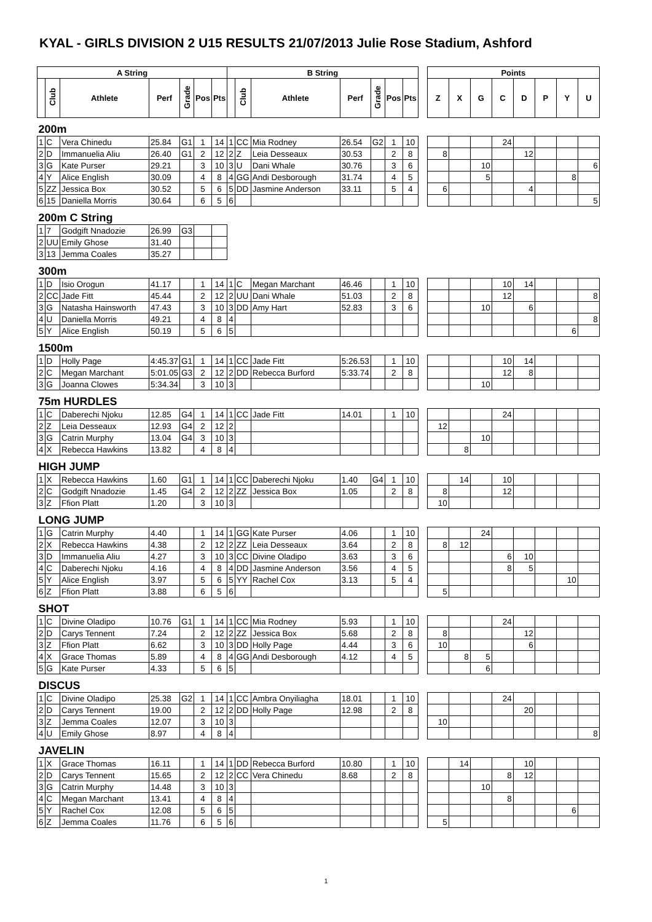KYAL - GIRLS DIVISION 2 U15 RESULTS 21/07/2013 Julie Rose Stadium, Ashford
| A String | | | | | | | B String | | | | | | | | Points | | | | | | | |
| --- | --- | --- | --- | --- | --- | --- | --- | --- | --- | --- | --- | --- | --- | --- | --- | --- | --- | --- | --- | --- | --- | --- |
| | Club | Athlete | Perf | Grade | Pos | Pts | | Club | Athlete | Perf | Grade | Pos | Pts | | Z | X | G | C | D | P | Y | U |
| 200m | | | | | | | | | | | | | | | | | | | | | | |
| 1 | C | Vera Chinedu | 25.84 | G1 | 1 | 14 | 1 | CC | Mia Rodney | 26.54 | G2 | 1 | 10 | | | | | 24 | | | | |
| 2 | D | Immanuelia Aliu | 26.40 | G1 | 2 | 12 | 2 | Z | Leia Desseaux | 30.53 | | 2 | 8 | | 8 | | | | 12 | | | |
| 3 | G | Kate Purser | 29.21 | | 3 | 10 | 3 | U | Dani Whale | 30.76 | | 3 | 6 | | | | 10 | | | | | 6 |
| 4 | Y | Alice English | 30.09 | | 4 | 8 | 4 | GG | Andi Desborough | 31.74 | | 4 | 5 | | | | 5 | | | | 8 | |
| 5 | ZZ | Jessica Box | 30.52 | | 5 | 6 | 5 | DD | Jasmine Anderson | 33.11 | | 5 | 4 | | 6 | | | | 4 | | | |
| 6 | 15 | Daniella Morris | 30.64 | | 6 | 5 | 6 | | | | | | | | | | | | | | | 5 |
| 200m C String | | | | | | | | | | | | | | | | | | | | | | |
| 1 | 7 | Godgift Nnadozie | 26.99 | G3 | | | | | | | | | | | | | | | | | | |
| 2 | UU | Emily Ghose | 31.40 | | | | | | | | | | | | | | | | | | | |
| 3 | 13 | Jemma Coales | 35.27 | | | | | | | | | | | | | | | | | | | |
| 300m | | | | | | | | | | | | | | | | | | | | | | |
| 1 | D | Isio Orogun | 41.17 | | 1 | 14 | 1 | C | Megan Marchant | 46.46 | | 1 | 10 | | | | | 10 | 14 | | | |
| 2 | CC | Jade Fitt | 45.44 | | 2 | 12 | 2 | UU | Dani Whale | 51.03 | | 2 | 8 | | | | | 12 | | | | 8 |
| 3 | G | Natasha Hainsworth | 47.43 | | 3 | 10 | 3 | DD | Amy Hart | 52.83 | | 3 | 6 | | | | 10 | | 6 | | | |
| 4 | U | Daniella Morris | 49.21 | | 4 | 8 | 4 | | | | | | | | | | | | | | | 8 |
| 5 | Y | Alice English | 50.19 | | 5 | 6 | 5 | | | | | | | | | | | | | | 6 | |
| 1500m | | | | | | | | | | | | | | | | | | | | | | |
| 1 | D | Holly Page | 4:45.37 | G1 | 1 | 14 | 1 | CC | Jade Fitt | 5:26.53 | | 1 | 10 | | | | | 10 | 14 | | | |
| 2 | C | Megan Marchant | 5:01.05 | G3 | 2 | 12 | 2 | DD | Rebecca Burford | 5:33.74 | | 2 | 8 | | | | | 12 | 8 | | | |
| 3 | G | Joanna Clowes | 5:34.34 | | 3 | 10 | 3 | | | | | | | | | | 10 | | | | | |
| 75m HURDLES | | | | | | | | | | | | | | | | | | | | | | |
| 1 | C | Daberechi Njoku | 12.85 | G4 | 1 | 14 | 1 | CC | Jade Fitt | 14.01 | | 1 | 10 | | | | | 24 | | | | |
| 2 | Z | Leia Desseaux | 12.93 | G4 | 2 | 12 | 2 | | | | | | | | 12 | | | | | | | |
| 3 | G | Catrin Murphy | 13.04 | G4 | 3 | 10 | 3 | | | | | | | | | | 10 | | | | | |
| 4 | X | Rebecca Hawkins | 13.82 | | 4 | 8 | 4 | | | | | | | | | 8 | | | | | | |
| HIGH JUMP | | | | | | | | | | | | | | | | | | | | | | |
| 1 | X | Rebecca Hawkins | 1.60 | G1 | 1 | 14 | 1 | CC | Daberechi Njoku | 1.40 | G4 | 1 | 10 | | | 14 | | 10 | | | | |
| 2 | C | Godgift Nnadozie | 1.45 | G4 | 2 | 12 | 2 | ZZ | Jessica Box | 1.05 | | 2 | 8 | | 8 | | | 12 | | | | |
| 3 | Z | Ffion Platt | 1.20 | | 3 | 10 | 3 | | | | | | | | 10 | | | | | | | |
| LONG JUMP | | | | | | | | | | | | | | | | | | | | | | |
| 1 | G | Catrin Murphy | 4.40 | | 1 | 14 | 1 | GG | Kate Purser | 4.06 | | 1 | 10 | | | | 24 | | | | | |
| 2 | X | Rebecca Hawkins | 4.38 | | 2 | 12 | 2 | ZZ | Leia Desseaux | 3.64 | | 2 | 8 | | 8 | 12 | | | | | | |
| 3 | D | Immanuelia Aliu | 4.27 | | 3 | 10 | 3 | CC | Divine Oladipo | 3.63 | | 3 | 6 | | | | | 6 | 10 | | | |
| 4 | C | Daberechi Njoku | 4.16 | | 4 | 8 | 4 | DD | Jasmine Anderson | 3.56 | | 4 | 5 | | | | | 8 | 5 | | | |
| 5 | Y | Alice English | 3.97 | | 5 | 6 | 5 | YY | Rachel Cox | 3.13 | | 5 | 4 | | | | | | | | 10 | |
| 6 | Z | Ffion Platt | 3.88 | | 6 | 5 | 6 | | | | | | | | 5 | | | | | | | |
| SHOT | | | | | | | | | | | | | | | | | | | | | | |
| 1 | C | Divine Oladipo | 10.76 | G1 | 1 | 14 | 1 | CC | Mia Rodney | 5.93 | | 1 | 10 | | | | | 24 | | | | |
| 2 | D | Carys Tennent | 7.24 | | 2 | 12 | 2 | ZZ | Jessica Box | 5.68 | | 2 | 8 | | 8 | | | | 12 | | | |
| 3 | Z | Ffion Platt | 6.62 | | 3 | 10 | 3 | DD | Holly Page | 4.44 | | 3 | 6 | | 10 | | | | 6 | | | |
| 4 | X | Grace Thomas | 5.89 | | 4 | 8 | 4 | GG | Andi Desborough | 4.12 | | 4 | 5 | | | 8 | 5 | | | | | |
| 5 | G | Kate Purser | 4.33 | | 5 | 6 | 5 | | | | | | | | | | 6 | | | | | |
| DISCUS | | | | | | | | | | | | | | | | | | | | | | |
| 1 | C | Divine Oladipo | 25.38 | G2 | 1 | 14 | 1 | CC | Ambra Onyiliagha | 18.01 | | 1 | 10 | | | | | 24 | | | | |
| 2 | D | Carys Tennent | 19.00 | | 2 | 12 | 2 | DD | Holly Page | 12.98 | | 2 | 8 | | | | | | 20 | | | |
| 3 | Z | Jemma Coales | 12.07 | | 3 | 10 | 3 | | | | | | | | 10 | | | | | | | |
| 4 | U | Emily Ghose | 8.97 | | 4 | 8 | 4 | | | | | | | | | | | | | | | 8 |
| JAVELIN | | | | | | | | | | | | | | | | | | | | | | |
| 1 | X | Grace Thomas | 16.11 | | 1 | 14 | 1 | DD | Rebecca Burford | 10.80 | | 1 | 10 | | | 14 | | | 10 | | | |
| 2 | D | Carys Tennent | 15.65 | | 2 | 12 | 2 | CC | Vera Chinedu | 8.68 | | 2 | 8 | | | | | 8 | 12 | | | |
| 3 | G | Catrin Murphy | 14.48 | | 3 | 10 | 3 | | | | | | | | | | 10 | | | | | |
| 4 | C | Megan Marchant | 13.41 | | 4 | 8 | 4 | | | | | | | | | | | 8 | | | | |
| 5 | Y | Rachel Cox | 12.08 | | 5 | 6 | 5 | | | | | | | | | | | | | | 6 | |
| 6 | Z | Jemma Coales | 11.76 | | 6 | 5 | 6 | | | | | | | | 5 | | | | | | | |
1